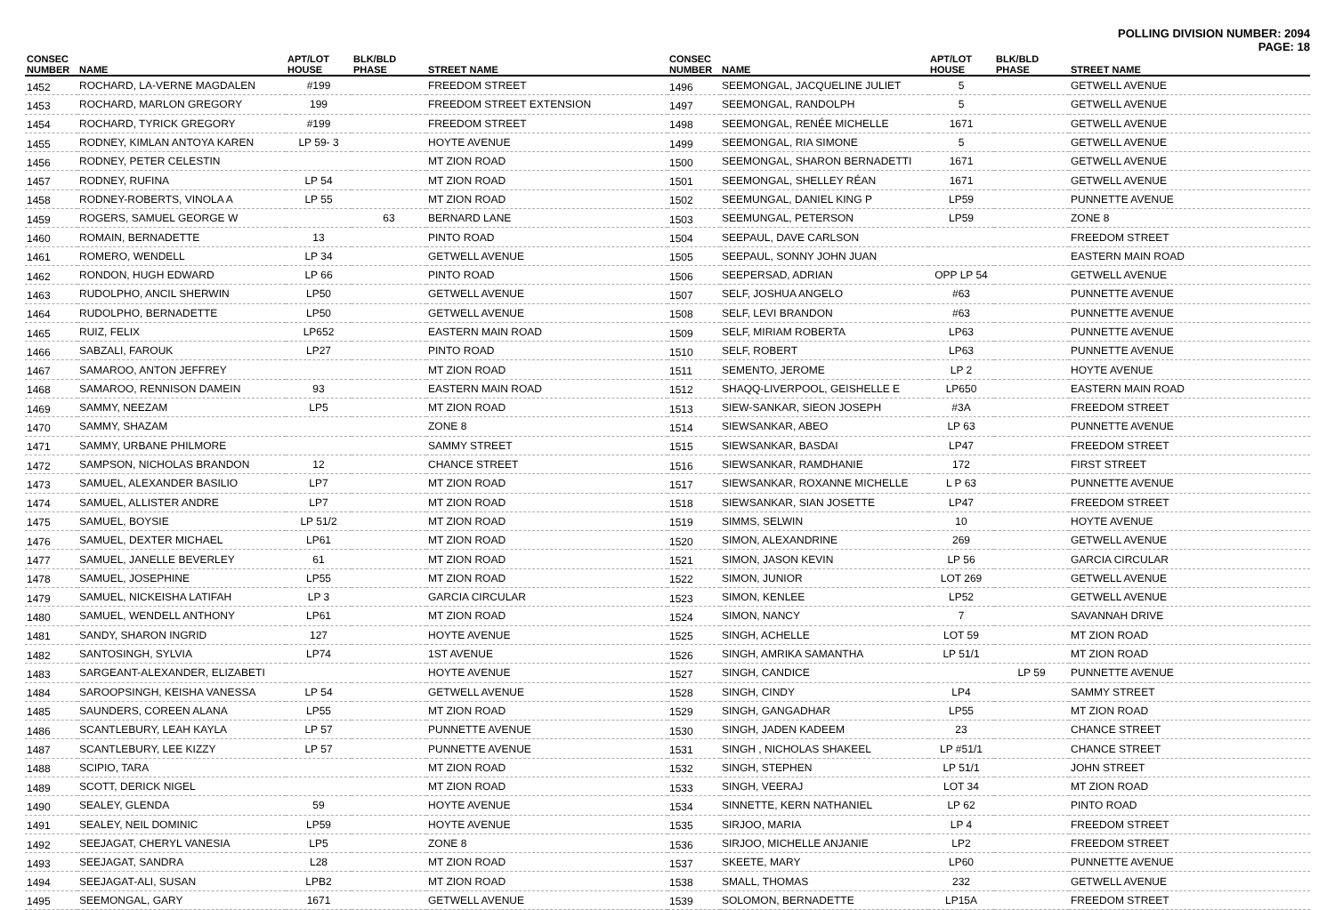POLLING DIVISION NUMBER: 2094
PAGE: 18
| CONSEC NUMBER | NAME | APT/LOT HOUSE | BLK/BLD PHASE | STREET NAME |
| --- | --- | --- | --- | --- |
| 1452 | ROCHARD, LA-VERNE MAGDALEN | #199 | | FREEDOM STREET |
| 1453 | ROCHARD, MARLON GREGORY | 199 | | FREEDOM STREET EXTENSION |
| 1454 | ROCHARD, TYRICK GREGORY | #199 | | FREEDOM STREET |
| 1455 | RODNEY, KIMLAN ANTOYA KAREN | LP 59- 3 | | HOYTE AVENUE |
| 1456 | RODNEY, PETER CELESTIN | | | MT ZION ROAD |
| 1457 | RODNEY, RUFINA | LP 54 | | MT ZION ROAD |
| 1458 | RODNEY-ROBERTS, VINOLA A | LP 55 | | MT ZION ROAD |
| 1459 | ROGERS, SAMUEL GEORGE W | | 63 | BERNARD LANE |
| 1460 | ROMAIN, BERNADETTE | 13 | | PINTO ROAD |
| 1461 | ROMERO, WENDELL | LP 34 | | GETWELL AVENUE |
| 1462 | RONDON, HUGH EDWARD | LP 66 | | PINTO ROAD |
| 1463 | RUDOLPHO, ANCIL SHERWIN | LP50 | | GETWELL AVENUE |
| 1464 | RUDOLPHO, BERNADETTE | LP50 | | GETWELL AVENUE |
| 1465 | RUIZ, FELIX | LP652 | | EASTERN MAIN ROAD |
| 1466 | SABZALI, FAROUK | LP27 | | PINTO ROAD |
| 1467 | SAMAROO, ANTON JEFFREY | | | MT ZION ROAD |
| 1468 | SAMAROO, RENNISON DAMEIN | 93 | | EASTERN MAIN ROAD |
| 1469 | SAMMY, NEEZAM | LP5 | | MT ZION ROAD |
| 1470 | SAMMY, SHAZAM | | | ZONE 8 |
| 1471 | SAMMY, URBANE PHILMORE | | | SAMMY STREET |
| 1472 | SAMPSON, NICHOLAS BRANDON | 12 | | CHANCE STREET |
| 1473 | SAMUEL, ALEXANDER BASILIO | LP7 | | MT ZION ROAD |
| 1474 | SAMUEL, ALLISTER ANDRE | LP7 | | MT ZION ROAD |
| 1475 | SAMUEL, BOYSIE | LP 51/2 | | MT ZION ROAD |
| 1476 | SAMUEL, DEXTER MICHAEL | LP61 | | MT ZION ROAD |
| 1477 | SAMUEL, JANELLE BEVERLEY | 61 | | MT ZION ROAD |
| 1478 | SAMUEL, JOSEPHINE | LP55 | | MT ZION ROAD |
| 1479 | SAMUEL, NICKEISHA LATIFAH | LP 3 | | GARCIA CIRCULAR |
| 1480 | SAMUEL, WENDELL ANTHONY | LP61 | | MT ZION ROAD |
| 1481 | SANDY, SHARON INGRID | 127 | | HOYTE AVENUE |
| 1482 | SANTOSINGH, SYLVIA | LP74 | | 1ST AVENUE |
| 1483 | SARGEANT-ALEXANDER, ELIZABETI | | | HOYTE AVENUE |
| 1484 | SAROOPSINGH, KEISHA VANESSA | LP 54 | | GETWELL AVENUE |
| 1485 | SAUNDERS, COREEN ALANA | LP55 | | MT ZION ROAD |
| 1486 | SCANTLEBURY, LEAH KAYLA | LP 57 | | PUNNETTE AVENUE |
| 1487 | SCANTLEBURY, LEE KIZZY | LP 57 | | PUNNETTE AVENUE |
| 1488 | SCIPIO, TARA | | | MT ZION ROAD |
| 1489 | SCOTT, DERICK NIGEL | | | MT ZION ROAD |
| 1490 | SEALEY, GLENDA | 59 | | HOYTE AVENUE |
| 1491 | SEALEY, NEIL DOMINIC | LP59 | | HOYTE AVENUE |
| 1492 | SEEJAGAT, CHERYL VANESIA | LP5 | | ZONE 8 |
| 1493 | SEEJAGAT, SANDRA | L28 | | MT ZION ROAD |
| 1494 | SEEJAGAT-ALI, SUSAN | LPB2 | | MT ZION ROAD |
| 1495 | SEEMONGAL, GARY | 1671 | | GETWELL AVENUE |
| CONSEC NUMBER | NAME | APT/LOT HOUSE | BLK/BLD PHASE | STREET NAME |
| --- | --- | --- | --- | --- |
| 1496 | SEEMONGAL, JACQUELINE JULIET | 5 | | GETWELL AVENUE |
| 1497 | SEEMONGAL, RANDOLPH | 5 | | GETWELL AVENUE |
| 1498 | SEEMONGAL, RENÉE MICHELLE | 1671 | | GETWELL AVENUE |
| 1499 | SEEMONGAL, RIA SIMONE | 5 | | GETWELL AVENUE |
| 1500 | SEEMONGAL, SHARON BERNADETTI | 1671 | | GETWELL AVENUE |
| 1501 | SEEMONGAL, SHELLEY RÉAN | 1671 | | GETWELL AVENUE |
| 1502 | SEEMUNGAL, DANIEL KING P | LP59 | | PUNNETTE AVENUE |
| 1503 | SEEMUNGAL, PETERSON | LP59 | | ZONE 8 |
| 1504 | SEEPAUL, DAVE CARLSON | | | FREEDOM STREET |
| 1505 | SEEPAUL, SONNY JOHN JUAN | | | EASTERN MAIN ROAD |
| 1506 | SEEPERSAD, ADRIAN | OPP LP 54 | | GETWELL AVENUE |
| 1507 | SELF, JOSHUA ANGELO | #63 | | PUNNETTE AVENUE |
| 1508 | SELF, LEVI BRANDON | #63 | | PUNNETTE AVENUE |
| 1509 | SELF, MIRIAM ROBERTA | LP63 | | PUNNETTE AVENUE |
| 1510 | SELF, ROBERT | LP63 | | PUNNETTE AVENUE |
| 1511 | SEMENTO, JEROME | LP 2 | | HOYTE AVENUE |
| 1512 | SHAQQ-LIVERPOOL, GEISHELLE E | LP650 | | EASTERN MAIN ROAD |
| 1513 | SIEW-SANKAR, SIEON JOSEPH | #3A | | FREEDOM STREET |
| 1514 | SIEWSANKAR, ABEO | LP 63 | | PUNNETTE AVENUE |
| 1515 | SIEWSANKAR, BASDAI | LP47 | | FREEDOM STREET |
| 1516 | SIEWSANKAR, RAMDHANIE | 172 | | FIRST STREET |
| 1517 | SIEWSANKAR, ROXANNE MICHELLE | L P 63 | | PUNNETTE AVENUE |
| 1518 | SIEWSANKAR, SIAN JOSETTE | LP47 | | FREEDOM STREET |
| 1519 | SIMMS, SELWIN | 10 | | HOYTE AVENUE |
| 1520 | SIMON, ALEXANDRINE | 269 | | GETWELL AVENUE |
| 1521 | SIMON, JASON KEVIN | LP 56 | | GARCIA CIRCULAR |
| 1522 | SIMON, JUNIOR | LOT 269 | | GETWELL AVENUE |
| 1523 | SIMON, KENLEE | LP52 | | GETWELL AVENUE |
| 1524 | SIMON, NANCY | 7 | | SAVANNAH DRIVE |
| 1525 | SINGH, ACHELLE | LOT 59 | | MT ZION ROAD |
| 1526 | SINGH, AMRIKA SAMANTHA | LP 51/1 | | MT ZION ROAD |
| 1527 | SINGH, CANDICE | | LP 59 | PUNNETTE AVENUE |
| 1528 | SINGH, CINDY | LP4 | | SAMMY STREET |
| 1529 | SINGH, GANGADHAR | LP55 | | MT ZION ROAD |
| 1530 | SINGH, JADEN KADEEM | 23 | | CHANCE STREET |
| 1531 | SINGH , NICHOLAS SHAKEEL | LP #51/1 | | CHANCE STREET |
| 1532 | SINGH, STEPHEN | LP 51/1 | | JOHN STREET |
| 1533 | SINGH, VEERAJ | LOT 34 | | MT ZION ROAD |
| 1534 | SINNETTE, KERN NATHANIEL | LP 62 | | PINTO ROAD |
| 1535 | SIRJOO, MARIA | LP 4 | | FREEDOM STREET |
| 1536 | SIRJOO, MICHELLE ANJANIE | LP2 | | FREEDOM STREET |
| 1537 | SKEETE, MARY | LP60 | | PUNNETTE AVENUE |
| 1538 | SMALL, THOMAS | 232 | | GETWELL AVENUE |
| 1539 | SOLOMON, BERNADETTE | LP15A | | FREEDOM STREET |